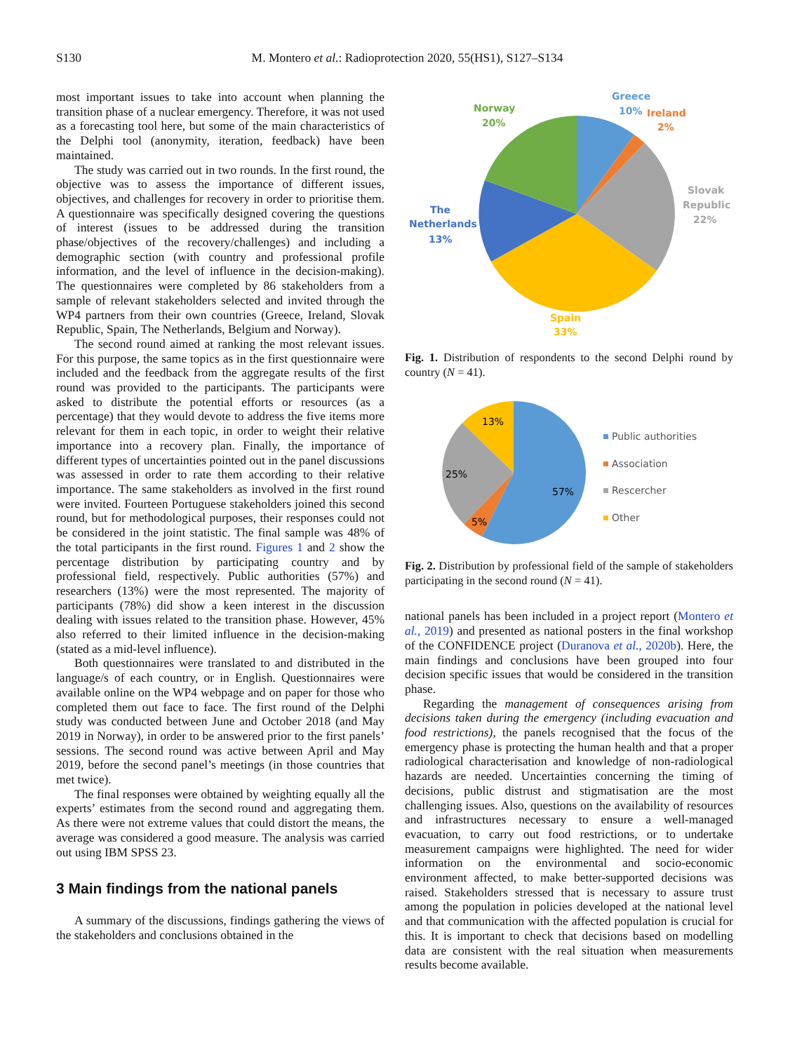S130 M. Montero et al.: Radioprotection 2020, 55(HS1), S127–S134
most important issues to take into account when planning the transition phase of a nuclear emergency. Therefore, it was not used as a forecasting tool here, but some of the main characteristics of the Delphi tool (anonymity, iteration, feedback) have been maintained.
The study was carried out in two rounds. In the first round, the objective was to assess the importance of different issues, objectives, and challenges for recovery in order to prioritise them. A questionnaire was specifically designed covering the questions of interest (issues to be addressed during the transition phase/objectives of the recovery/challenges) and including a demographic section (with country and professional profile information, and the level of influence in the decision-making). The questionnaires were completed by 86 stakeholders from a sample of relevant stakeholders selected and invited through the WP4 partners from their own countries (Greece, Ireland, Slovak Republic, Spain, The Netherlands, Belgium and Norway).
The second round aimed at ranking the most relevant issues. For this purpose, the same topics as in the first questionnaire were included and the feedback from the aggregate results of the first round was provided to the participants. The participants were asked to distribute the potential efforts or resources (as a percentage) that they would devote to address the five items more relevant for them in each topic, in order to weight their relative importance into a recovery plan. Finally, the importance of different types of uncertainties pointed out in the panel discussions was assessed in order to rate them according to their relative importance. The same stakeholders as involved in the first round were invited. Fourteen Portuguese stakeholders joined this second round, but for methodological purposes, their responses could not be considered in the joint statistic. The final sample was 48% of the total participants in the first round. Figures 1 and 2 show the percentage distribution by participating country and by professional field, respectively. Public authorities (57%) and researchers (13%) were the most represented. The majority of participants (78%) did show a keen interest in the discussion dealing with issues related to the transition phase. However, 45% also referred to their limited influence in the decision-making (stated as a mid-level influence).
Both questionnaires were translated to and distributed in the language/s of each country, or in English. Questionnaires were available online on the WP4 webpage and on paper for those who completed them out face to face. The first round of the Delphi study was conducted between June and October 2018 (and May 2019 in Norway), in order to be answered prior to the first panels’ sessions. The second round was active between April and May 2019, before the second panel’s meetings (in those countries that met twice).
The final responses were obtained by weighting equally all the experts’ estimates from the second round and aggregating them. As there were not extreme values that could distort the means, the average was considered a good measure. The analysis was carried out using IBM SPSS 23.
3 Main findings from the national panels
A summary of the discussions, findings gathering the views of the stakeholders and conclusions obtained in the
Greece
10%
Ireland
2%
Norway
20%
Slovak
Republic
22%
The
Netherlands
13%
Spain
33%
Fig. 1. Distribution of respondents to the second Delphi round by country (N = 41).
13%
25%
5%
57%
Public authorities
Association
Rescercher
Other
Fig. 2. Distribution by professional field of the sample of stakeholders participating in the second round (N = 41).
national panels has been included in a project report (Montero et al., 2019) and presented as national posters in the final workshop of the CONFIDENCE project (Duranova et al., 2020b). Here, the main findings and conclusions have been grouped into four decision specific issues that would be considered in the transition phase.
Regarding the management of consequences arising from decisions taken during the emergency (including evacuation and food restrictions), the panels recognised that the focus of the emergency phase is protecting the human health and that a proper radiological characterisation and knowledge of non-radiological hazards are needed. Uncertainties concerning the timing of decisions, public distrust and stigmatisation are the most challenging issues. Also, questions on the availability of resources and infrastructures necessary to ensure a well-managed evacuation, to carry out food restrictions, or to undertake measurement campaigns were highlighted. The need for wider information on the environmental and socio-economic environment affected, to make better-supported decisions was raised. Stakeholders stressed that is necessary to assure trust among the population in policies developed at the national level and that communication with the affected population is crucial for this. It is important to check that decisions based on modelling data are consistent with the real situation when measurements results become available.